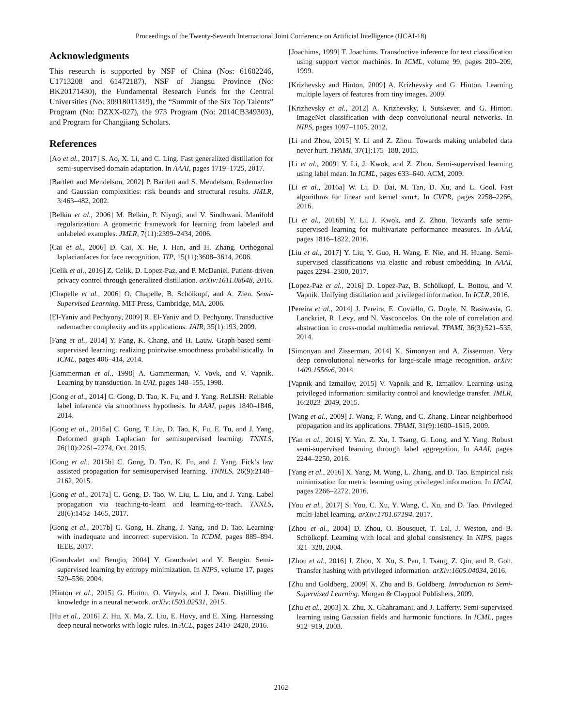Proceedings of the Twenty-Seventh International Joint Conference on Artificial Intelligence (IJCAI-18)
Acknowledgments
This research is supported by NSF of China (Nos: 61602246, U1713208 and 61472187), NSF of Jiangsu Province (No: BK20171430), the Fundamental Research Funds for the Central Universities (No: 30918011319), the “Summit of the Six Top Talents” Program (No: DZXX-027), the 973 Program (No: 2014CB349303), and Program for Changjiang Scholars.
References
[Ao et al., 2017] S. Ao, X. Li, and C. Ling. Fast generalized distillation for semi-supervised domain adaptation. In AAAI, pages 1719–1725, 2017.
[Bartlett and Mendelson, 2002] P. Bartlett and S. Mendelson. Rademacher and Gaussian complexities: risk bounds and structural results. JMLR, 3:463–482, 2002.
[Belkin et al., 2006] M. Belkin, P. Niyogi, and V. Sindhwani. Manifold regularization: A geometric framework for learning from labeled and unlabeled examples. JMLR, 7(11):2399–2434, 2006.
[Cai et al., 2006] D. Cai, X. He, J. Han, and H. Zhang. Orthogonal laplacianfaces for face recognition. TIP, 15(11):3608–3614, 2006.
[Celik et al., 2016] Z. Celik, D. Lopez-Paz, and P. McDaniel. Patient-driven privacy control through generalized distillation. arXiv:1611.08648, 2016.
[Chapelle et al., 2006] O. Chapelle, B. Schölkopf, and A. Zien. Semi-Supervised Learning. MIT Press, Cambridge, MA, 2006.
[El-Yaniv and Pechyony, 2009] R. El-Yaniv and D. Pechyony. Transductive rademacher complexity and its applications. JAIR, 35(1):193, 2009.
[Fang et al., 2014] Y. Fang, K. Chang, and H. Lauw. Graph-based semi-supervised learning: realizing pointwise smoothness probabilistically. In ICML, pages 406–414, 2014.
[Gammerman et al., 1998] A. Gammerman, V. Vovk, and V. Vapnik. Learning by transduction. In UAI, pages 148–155, 1998.
[Gong et al., 2014] C. Gong, D. Tao, K. Fu, and J. Yang. ReLISH: Reliable label inference via smoothness hypothesis. In AAAI, pages 1840–1846, 2014.
[Gong et al., 2015a] C. Gong, T. Liu, D. Tao, K. Fu, E. Tu, and J. Yang. Deformed graph Laplacian for semisupervised learning. TNNLS, 26(10):2261–2274, Oct. 2015.
[Gong et al., 2015b] C. Gong, D. Tao, K. Fu, and J. Yang. Fick’s law assisted propagation for semisupervised learning. TNNLS, 26(9):2148–2162, 2015.
[Gong et al., 2017a] C. Gong, D. Tao, W. Liu, L. Liu, and J. Yang. Label propagation via teaching-to-learn and learning-to-teach. TNNLS, 28(6):1452–1465, 2017.
[Gong et al., 2017b] C. Gong, H. Zhang, J. Yang, and D. Tao. Learning with inadequate and incorrect supervision. In ICDM, pages 889–894. IEEE, 2017.
[Grandvalet and Bengio, 2004] Y. Grandvalet and Y. Bengio. Semi-supervised learning by entropy minimization. In NIPS, volume 17, pages 529–536, 2004.
[Hinton et al., 2015] G. Hinton, O. Vinyals, and J. Dean. Distilling the knowledge in a neural network. arXiv:1503.02531, 2015.
[Hu et al., 2016] Z. Hu, X. Ma, Z. Liu, E. Hovy, and E. Xing. Harnessing deep neural networks with logic rules. In ACL, pages 2410–2420, 2016.
[Joachims, 1999] T. Joachims. Transductive inference for text classification using support vector machines. In ICML, volume 99, pages 200–209, 1999.
[Krizhevsky and Hinton, 2009] A. Krizhevsky and G. Hinton. Learning multiple layers of features from tiny images. 2009.
[Krizhevsky et al., 2012] A. Krizhevsky, I. Sutskever, and G. Hinton. ImageNet classification with deep convolutional neural networks. In NIPS, pages 1097–1105, 2012.
[Li and Zhou, 2015] Y. Li and Z. Zhou. Towards making unlabeled data never hurt. TPAMI, 37(1):175–188, 2015.
[Li et al., 2009] Y. Li, J. Kwok, and Z. Zhou. Semi-supervised learning using label mean. In ICML, pages 633–640. ACM, 2009.
[Li et al., 2016a] W. Li, D. Dai, M. Tan, D. Xu, and L. Gool. Fast algorithms for linear and kernel svm+. In CVPR, pages 2258–2266, 2016.
[Li et al., 2016b] Y. Li, J. Kwok, and Z. Zhou. Towards safe semi-supervised learning for multivariate performance measures. In AAAI, pages 1816–1822, 2016.
[Liu et al., 2017] Y. Liu, Y. Guo, H. Wang, F. Nie, and H. Huang. Semi-supervised classifications via elastic and robust embedding. In AAAI, pages 2294–2300, 2017.
[Lopez-Paz et al., 2016] D. Lopez-Paz, B. Schölkopf, L. Bottou, and V. Vapnik. Unifying distillation and privileged information. In ICLR, 2016.
[Pereira et al., 2014] J. Pereira, E. Coviello, G. Doyle, N. Rasiwasia, G. Lanckriet, R. Levy, and N. Vasconcelos. On the role of correlation and abstraction in cross-modal multimedia retrieval. TPAMI, 36(3):521–535, 2014.
[Simonyan and Zisserman, 2014] K. Simonyan and A. Zisserman. Very deep convolutional networks for large-scale image recognition. arXiv: 1409.1556v6, 2014.
[Vapnik and Izmailov, 2015] V. Vapnik and R. Izmailov. Learning using privileged information: similarity control and knowledge transfer. JMLR, 16:2023–2049, 2015.
[Wang et al., 2009] J. Wang, F. Wang, and C. Zhang. Linear neighborhood propagation and its applications. TPAMI, 31(9):1600–1615, 2009.
[Yan et al., 2016] Y. Yan, Z. Xu, I. Tsang, G. Long, and Y. Yang. Robust semi-supervised learning through label aggregation. In AAAI, pages 2244–2250, 2016.
[Yang et al., 2016] X. Yang, M. Wang, L. Zhang, and D. Tao. Empirical risk minimization for metric learning using privileged information. In IJCAI, pages 2266–2272, 2016.
[You et al., 2017] S. You, C. Xu, Y. Wang, C. Xu, and D. Tao. Privileged multi-label learning. arXiv:1701.07194, 2017.
[Zhou et al., 2004] D. Zhou, O. Bousquet, T. Lal, J. Weston, and B. Schölkopf. Learning with local and global consistency. In NIPS, pages 321–328, 2004.
[Zhou et al., 2016] J. Zhou, X. Xu, S. Pan, I. Tsang, Z. Qin, and R. Goh. Transfer hashing with privileged information. arXiv:1605.04034, 2016.
[Zhu and Goldberg, 2009] X. Zhu and B. Goldberg. Introduction to Semi-Supervised Learning. Morgan & Claypool Publishers, 2009.
[Zhu et al., 2003] X. Zhu, X. Ghahramani, and J. Lafferty. Semi-supervised learning using Gaussian fields and harmonic functions. In ICML, pages 912–919, 2003.
2162